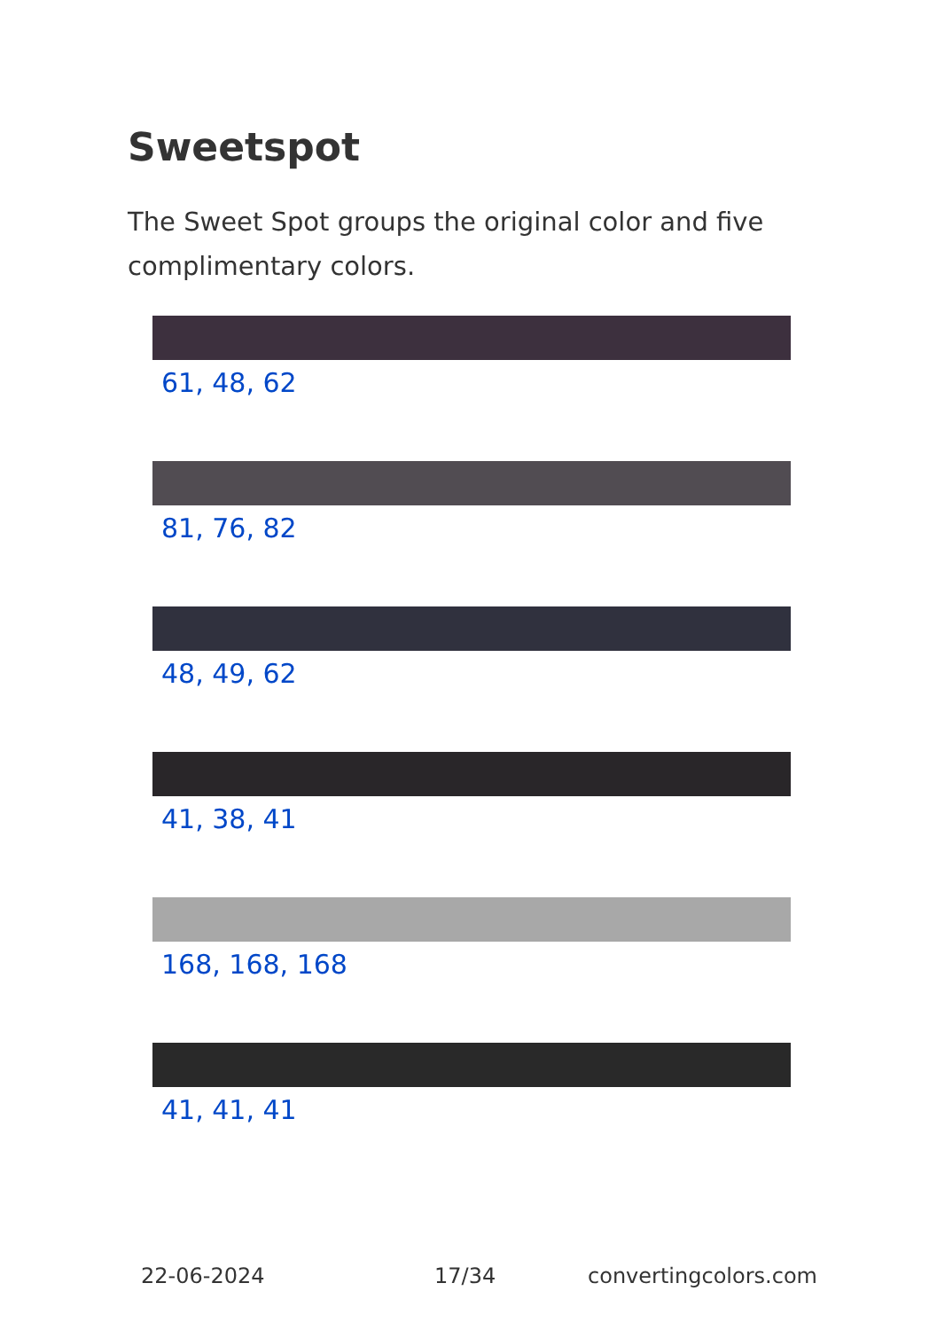Sweetspot
The Sweet Spot groups the original color and five complimentary colors.
61, 48, 62
81, 76, 82
48, 49, 62
41, 38, 41
168, 168, 168
41, 41, 41
22-06-2024 17/34 convertingcolors.com